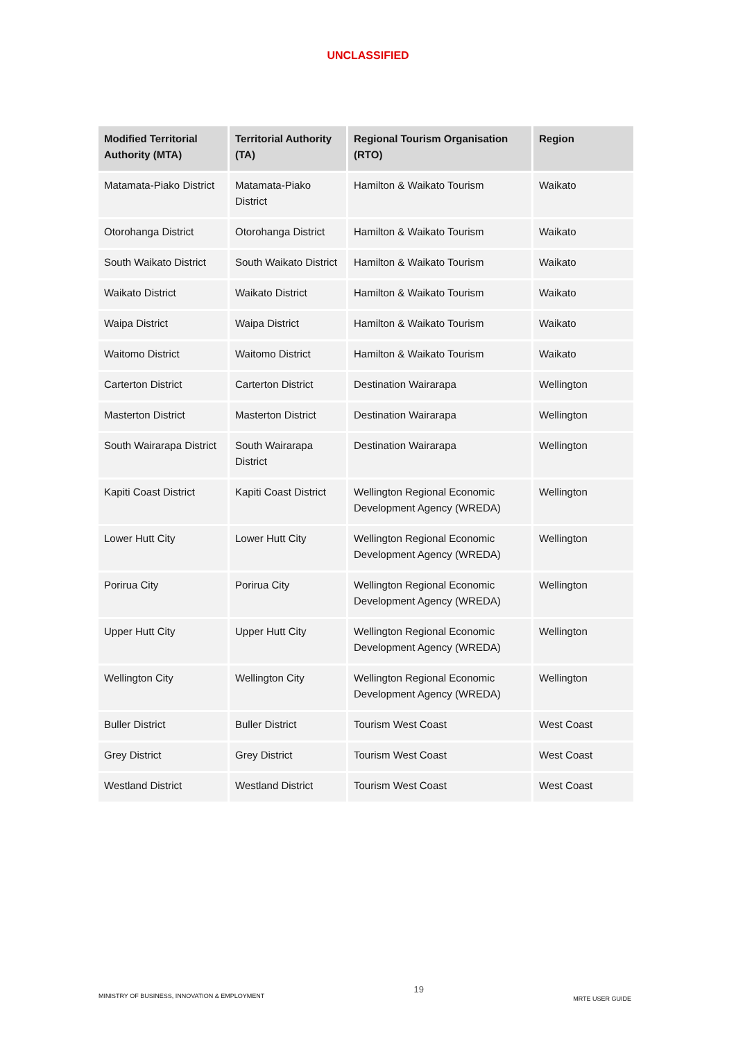UNCLASSIFIED
| Modified Territorial Authority (MTA) | Territorial Authority (TA) | Regional Tourism Organisation (RTO) | Region |
| --- | --- | --- | --- |
| Matamata-Piako District | Matamata-Piako District | Hamilton & Waikato Tourism | Waikato |
| Otorohanga District | Otorohanga District | Hamilton & Waikato Tourism | Waikato |
| South Waikato District | South Waikato District | Hamilton & Waikato Tourism | Waikato |
| Waikato District | Waikato District | Hamilton & Waikato Tourism | Waikato |
| Waipa District | Waipa District | Hamilton & Waikato Tourism | Waikato |
| Waitomo District | Waitomo District | Hamilton & Waikato Tourism | Waikato |
| Carterton District | Carterton District | Destination Wairarapa | Wellington |
| Masterton District | Masterton District | Destination Wairarapa | Wellington |
| South Wairarapa District | South Wairarapa District | Destination Wairarapa | Wellington |
| Kapiti Coast District | Kapiti Coast District | Wellington Regional Economic Development Agency (WREDA) | Wellington |
| Lower Hutt City | Lower Hutt City | Wellington Regional Economic Development Agency (WREDA) | Wellington |
| Porirua City | Porirua City | Wellington Regional Economic Development Agency (WREDA) | Wellington |
| Upper Hutt City | Upper Hutt City | Wellington Regional Economic Development Agency (WREDA) | Wellington |
| Wellington City | Wellington City | Wellington Regional Economic Development Agency (WREDA) | Wellington |
| Buller District | Buller District | Tourism West Coast | West Coast |
| Grey District | Grey District | Tourism West Coast | West Coast |
| Westland District | Westland District | Tourism West Coast | West Coast |
MINISTRY OF BUSINESS, INNOVATION & EMPLOYMENT 19 MRTE USER GUIDE